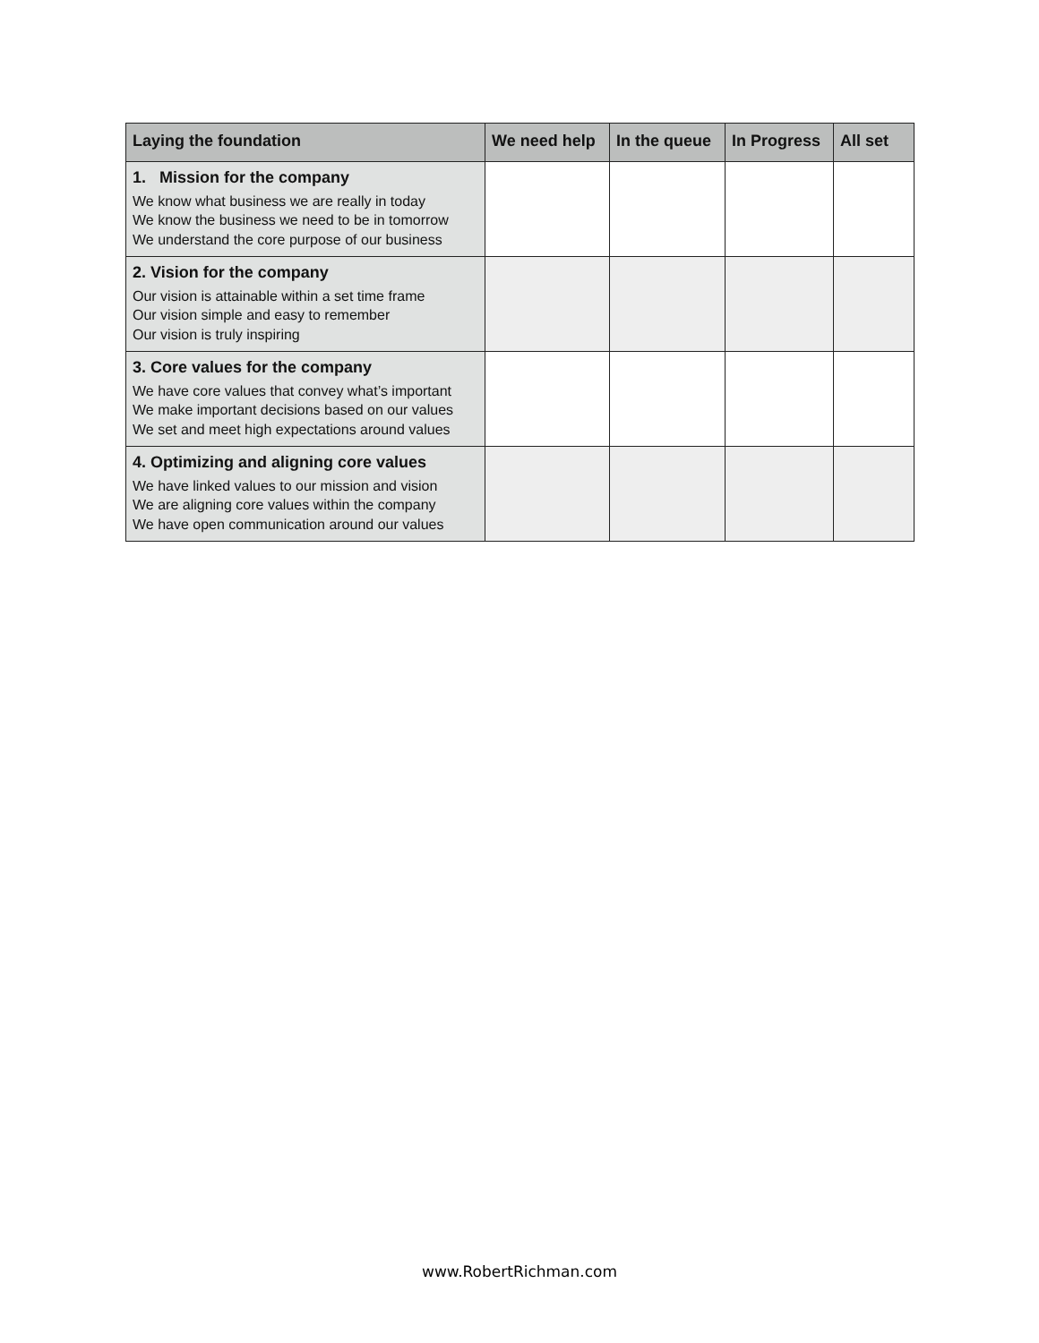| Laying the foundation | We need help | In the queue | In Progress | All set |
| --- | --- | --- | --- | --- |
| 1. Mission for the company We know what business we are really in today We know the business we need to be in tomorrow We understand the core purpose of our business | | | | |
| 2. Vision for the company Our vision is attainable within a set time frame Our vision simple and easy to remember Our vision is truly inspiring | | | | |
| 3. Core values for the company We have core values that convey what’s important We make important decisions based on our values We set and meet high expectations around values | | | | |
| 4. Optimizing and aligning core values We have linked values to our mission and vision We are aligning core values within the company We have open communication around our values | | | | |
www.RobertRichman.com